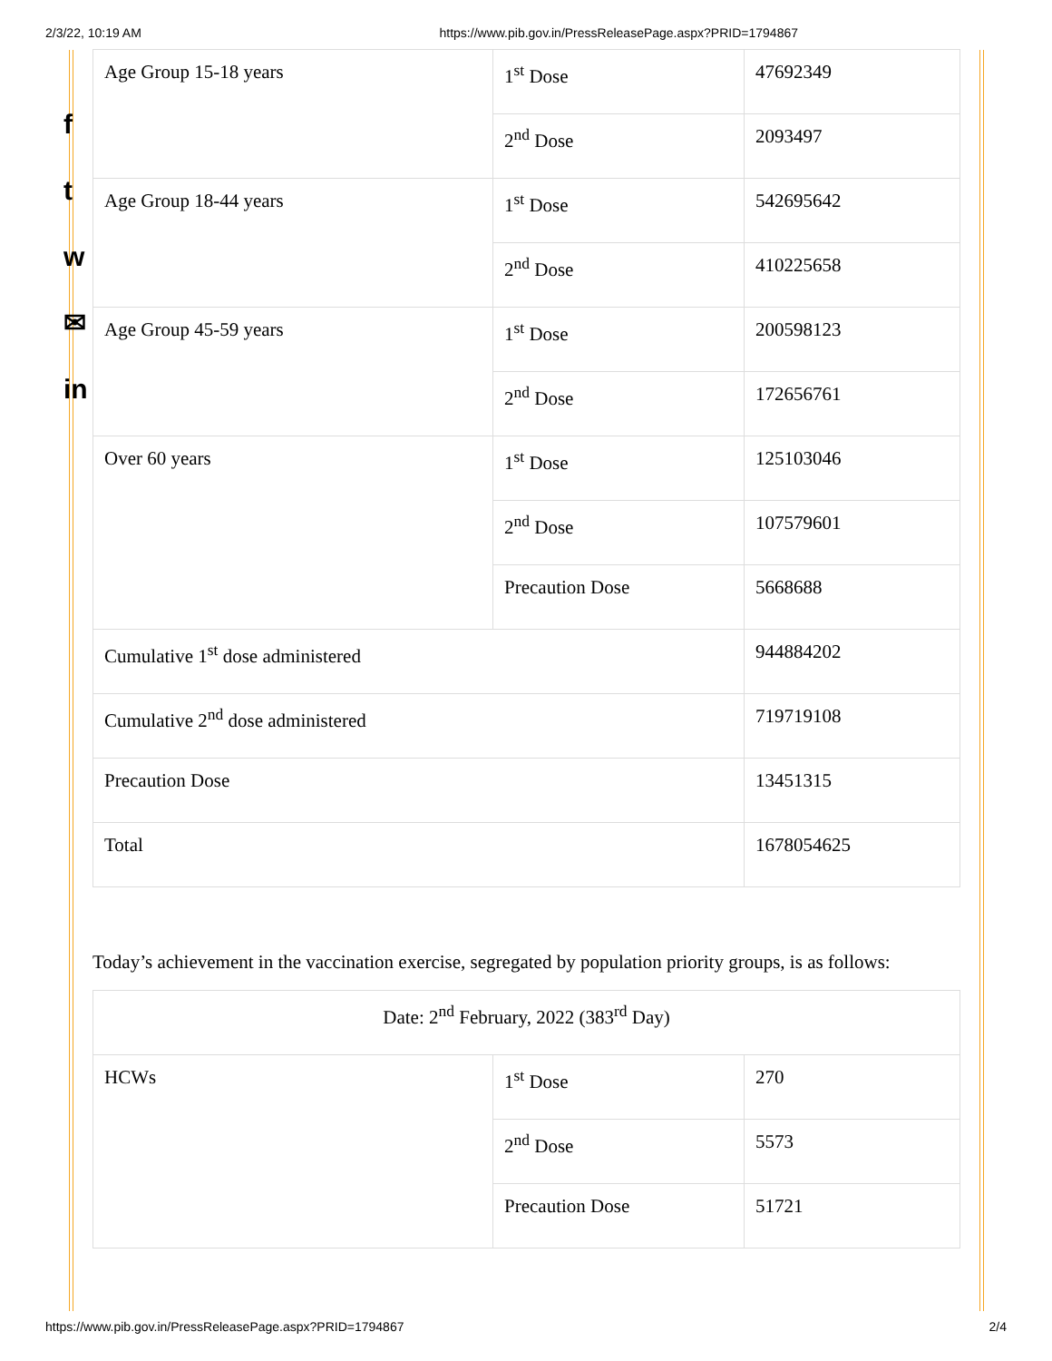2/3/22, 10:19 AM https://www.pib.gov.in/PressReleasePage.aspx?PRID=1794867
f
t
w
✉
in
| Age Group 15-18 years | 1<sup>st</sup> Dose | 47692349 |
| | 2<sup>nd</sup> Dose | 2093497 |
| Age Group 18-44 years | 1<sup>st</sup> Dose | 542695642 |
| | 2<sup>nd</sup> Dose | 410225658 |
| Age Group 45-59 years | 1<sup>st</sup> Dose | 200598123 |
| | 2<sup>nd</sup> Dose | 172656761 |
| Over 60 years | 1<sup>st</sup> Dose | 125103046 |
| | 2<sup>nd</sup> Dose | 107579601 |
| | Precaution Dose | 5668688 |
| Cumulative 1<sup>st</sup> dose administered | | 944884202 |
| Cumulative 2<sup>nd</sup> dose administered | | 719719108 |
| Precaution Dose | | 13451315 |
| Total | | 1678054625 |
Today’s achievement in the vaccination exercise, segregated by population priority groups, is as follows:
| Date: 2<sup>nd</sup> February, 2022 (383<sup>rd</sup> Day) | | |
| HCWs | 1<sup>st</sup> Dose | 270 |
| | 2<sup>nd</sup> Dose | 5573 |
| | Precaution Dose | 51721 |
https://www.pib.gov.in/PressReleasePage.aspx?PRID=1794867 2/4